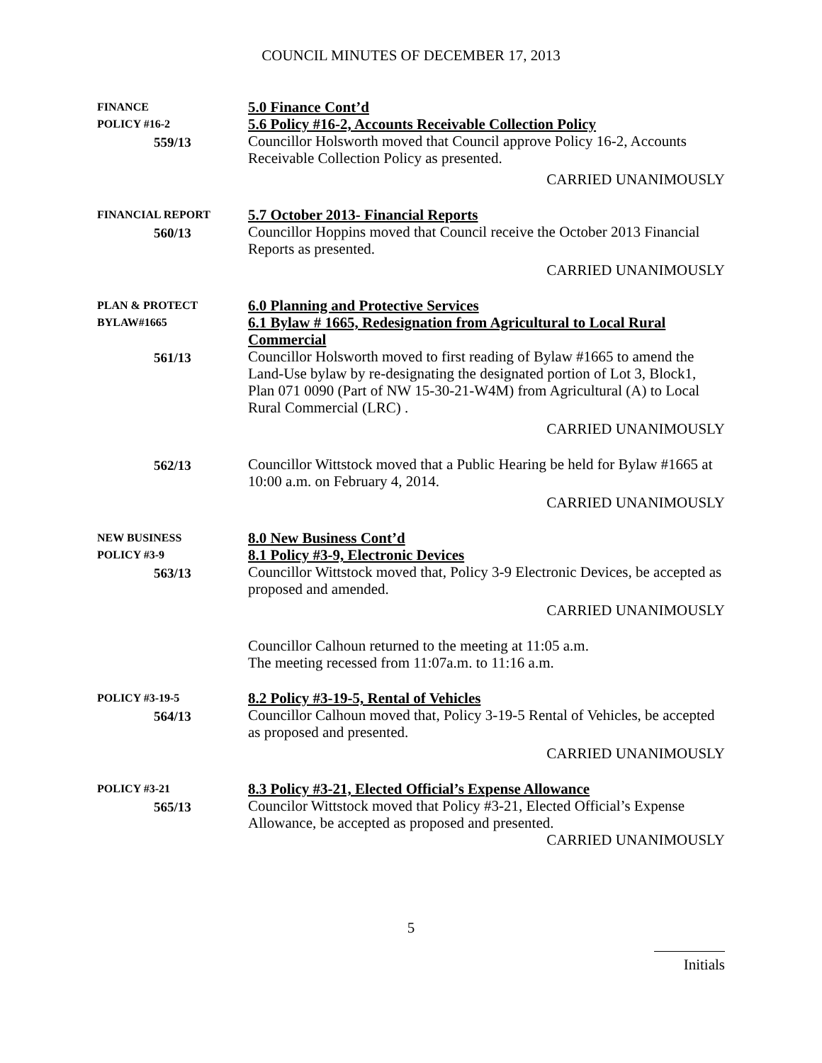COUNCIL MINUTES OF DECEMBER 17, 2013
FINANCE
POLICY #16-2
559/13
5.0 Finance Cont’d
5.6 Policy #16-2, Accounts Receivable Collection Policy
Councillor Holsworth moved that Council approve Policy 16-2, Accounts Receivable Collection Policy as presented.
CARRIED UNANIMOUSLY
FINANCIAL REPORT
560/13
5.7 October 2013- Financial Reports
Councillor Hoppins moved that Council receive the October 2013 Financial Reports as presented.
CARRIED UNANIMOUSLY
PLAN & PROTECT
BYLAW#1665
561/13
6.0 Planning and Protective Services
6.1 Bylaw # 1665, Redesignation from Agricultural to Local Rural Commercial
Councillor Holsworth moved to first reading of Bylaw #1665 to amend the Land-Use bylaw by re-designating the designated portion of Lot 3, Block1, Plan 071 0090 (Part of NW 15-30-21-W4M) from Agricultural (A) to Local Rural Commercial (LRC) .
CARRIED UNANIMOUSLY
562/13 Councillor Wittstock moved that a Public Hearing be held for Bylaw #1665 at 10:00 a.m. on February 4, 2014.
CARRIED UNANIMOUSLY
NEW BUSINESS
POLICY #3-9
563/13
8.0 New Business Cont’d
8.1 Policy #3-9, Electronic Devices
Councillor Wittstock moved that, Policy 3-9 Electronic Devices, be accepted as proposed and amended.
CARRIED UNANIMOUSLY
Councillor Calhoun returned to the meeting at 11:05 a.m.
The meeting recessed from 11:07a.m. to 11:16 a.m.
POLICY #3-19-5
564/13
8.2 Policy #3-19-5, Rental of Vehicles
Councillor Calhoun moved that, Policy 3-19-5 Rental of Vehicles, be accepted as proposed and presented.
CARRIED UNANIMOUSLY
POLICY #3-21
565/13
8.3 Policy #3-21, Elected Official’s Expense Allowance
Councilor Wittstock moved that Policy #3-21, Elected Official’s Expense Allowance, be accepted as proposed and presented.
CARRIED UNANIMOUSLY
5
Initials